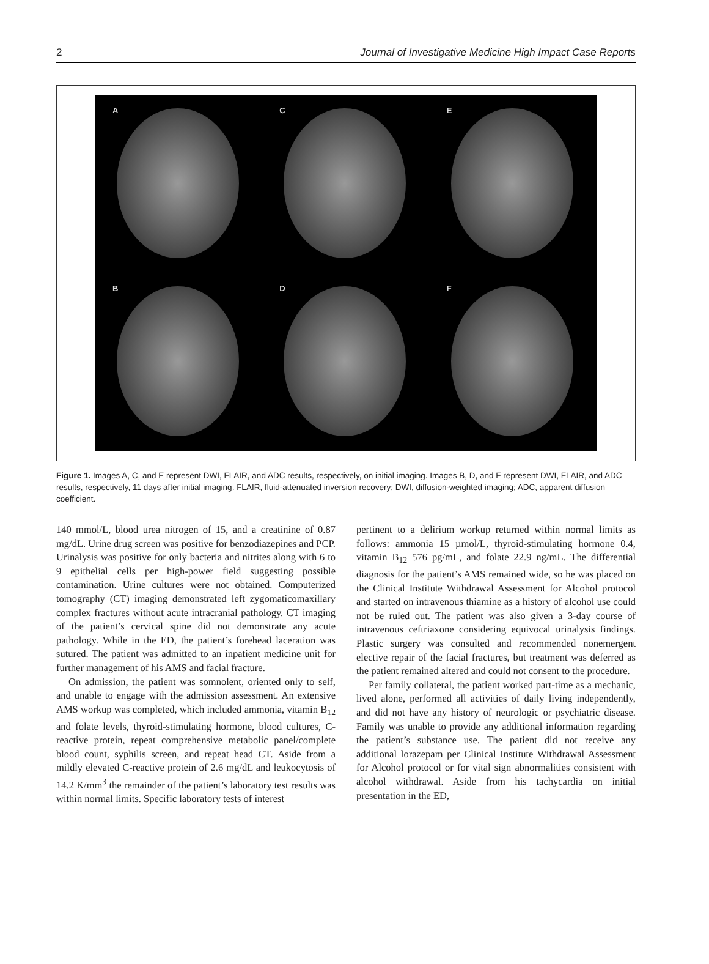2 Journal of Investigative Medicine High Impact Case Reports
A
C
E
B
D
F
Figure 1. Images A, C, and E represent DWI, FLAIR, and ADC results, respectively, on initial imaging. Images B, D, and F represent DWI, FLAIR, and ADC results, respectively, 11 days after initial imaging. FLAIR, fluid-attenuated inversion recovery; DWI, diffusion-weighted imaging; ADC, apparent diffusion coefficient.
140 mmol/L, blood urea nitrogen of 15, and a creatinine of 0.87 mg/dL. Urine drug screen was positive for benzodiazepines and PCP. Urinalysis was positive for only bacteria and nitrites along with 6 to 9 epithelial cells per high-power field suggesting possible contamination. Urine cultures were not obtained. Computerized tomography (CT) imaging demonstrated left zygomaticomaxillary complex fractures without acute intracranial pathology. CT imaging of the patient’s cervical spine did not demonstrate any acute pathology. While in the ED, the patient’s forehead laceration was sutured. The patient was admitted to an inpatient medicine unit for further management of his AMS and facial fracture.
On admission, the patient was somnolent, oriented only to self, and unable to engage with the admission assessment. An extensive AMS workup was completed, which included ammonia, vitamin B<sub>12</sub> and folate levels, thyroid-stimulating hormone, blood cultures, C-reactive protein, repeat comprehensive metabolic panel/complete blood count, syphilis screen, and repeat head CT. Aside from a mildly elevated C-reactive protein of 2.6 mg/dL and leukocytosis of 14.2 K/mm<sup>3</sup> the remainder of the patient’s laboratory test results was within normal limits. Specific laboratory tests of interest
pertinent to a delirium workup returned within normal limits as follows: ammonia 15 µmol/L, thyroid-stimulating hormone 0.4, vitamin B<sub>12</sub> 576 pg/mL, and folate 22.9 ng/mL. The differential diagnosis for the patient’s AMS remained wide, so he was placed on the Clinical Institute Withdrawal Assessment for Alcohol protocol and started on intravenous thiamine as a history of alcohol use could not be ruled out. The patient was also given a 3-day course of intravenous ceftriaxone considering equivocal urinalysis findings. Plastic surgery was consulted and recommended nonemergent elective repair of the facial fractures, but treatment was deferred as the patient remained altered and could not consent to the procedure.
Per family collateral, the patient worked part-time as a mechanic, lived alone, performed all activities of daily living independently, and did not have any history of neurologic or psychiatric disease. Family was unable to provide any additional information regarding the patient’s substance use. The patient did not receive any additional lorazepam per Clinical Institute Withdrawal Assessment for Alcohol protocol or for vital sign abnormalities consistent with alcohol withdrawal. Aside from his tachycardia on initial presentation in the ED,